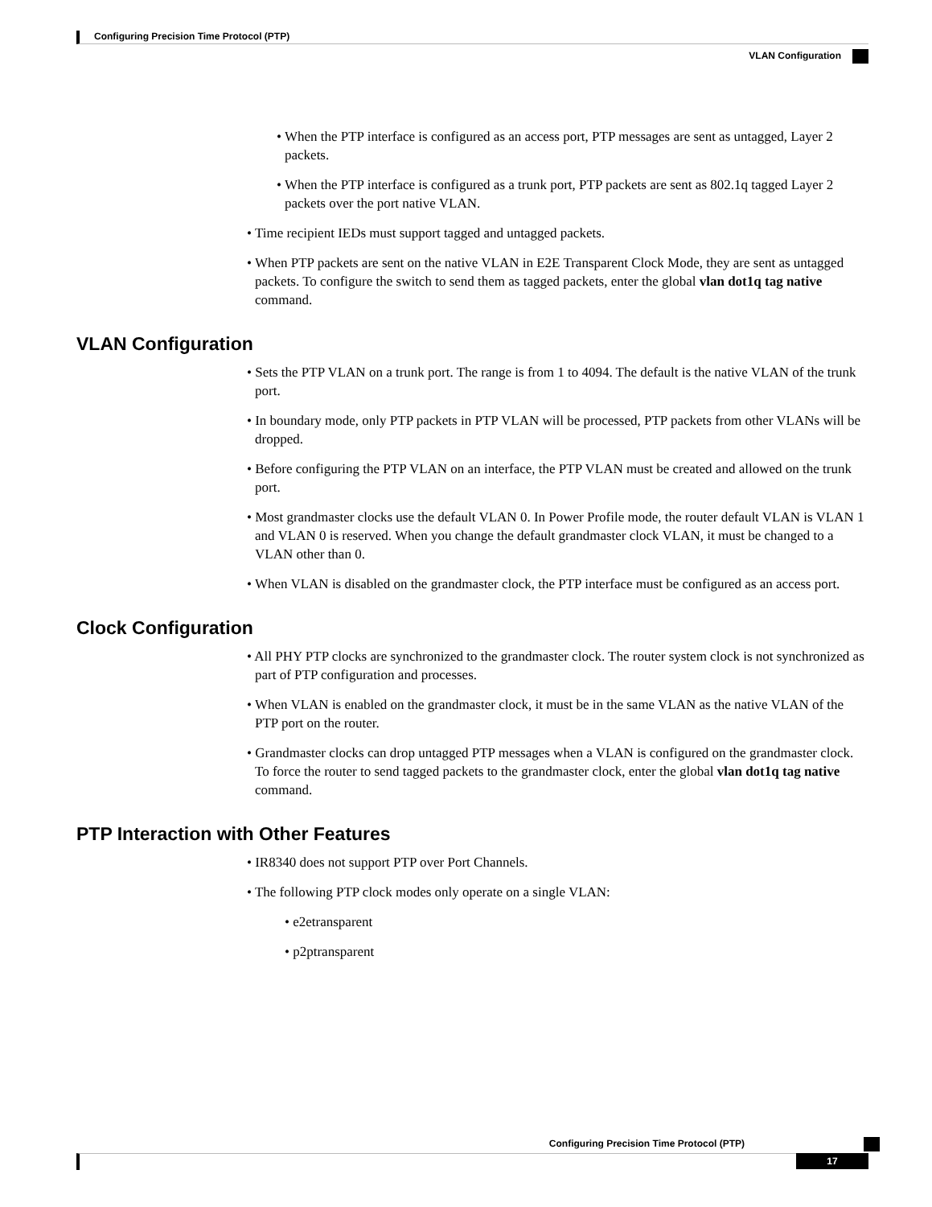Configuring Precision Time Protocol (PTP)
VLAN Configuration
• When the PTP interface is configured as an access port, PTP messages are sent as untagged, Layer 2 packets.
• When the PTP interface is configured as a trunk port, PTP packets are sent as 802.1q tagged Layer 2 packets over the port native VLAN.
• Time recipient IEDs must support tagged and untagged packets.
• When PTP packets are sent on the native VLAN in E2E Transparent Clock Mode, they are sent as untagged packets. To configure the switch to send them as tagged packets, enter the global vlan dot1q tag native command.
VLAN Configuration
• Sets the PTP VLAN on a trunk port. The range is from 1 to 4094. The default is the native VLAN of the trunk port.
• In boundary mode, only PTP packets in PTP VLAN will be processed, PTP packets from other VLANs will be dropped.
• Before configuring the PTP VLAN on an interface, the PTP VLAN must be created and allowed on the trunk port.
• Most grandmaster clocks use the default VLAN 0. In Power Profile mode, the router default VLAN is VLAN 1 and VLAN 0 is reserved. When you change the default grandmaster clock VLAN, it must be changed to a VLAN other than 0.
• When VLAN is disabled on the grandmaster clock, the PTP interface must be configured as an access port.
Clock Configuration
• All PHY PTP clocks are synchronized to the grandmaster clock. The router system clock is not synchronized as part of PTP configuration and processes.
• When VLAN is enabled on the grandmaster clock, it must be in the same VLAN as the native VLAN of the PTP port on the router.
• Grandmaster clocks can drop untagged PTP messages when a VLAN is configured on the grandmaster clock. To force the router to send tagged packets to the grandmaster clock, enter the global vlan dot1q tag native command.
PTP Interaction with Other Features
• IR8340 does not support PTP over Port Channels.
• The following PTP clock modes only operate on a single VLAN:
• e2etransparent
• p2ptransparent
Configuring Precision Time Protocol (PTP)
17